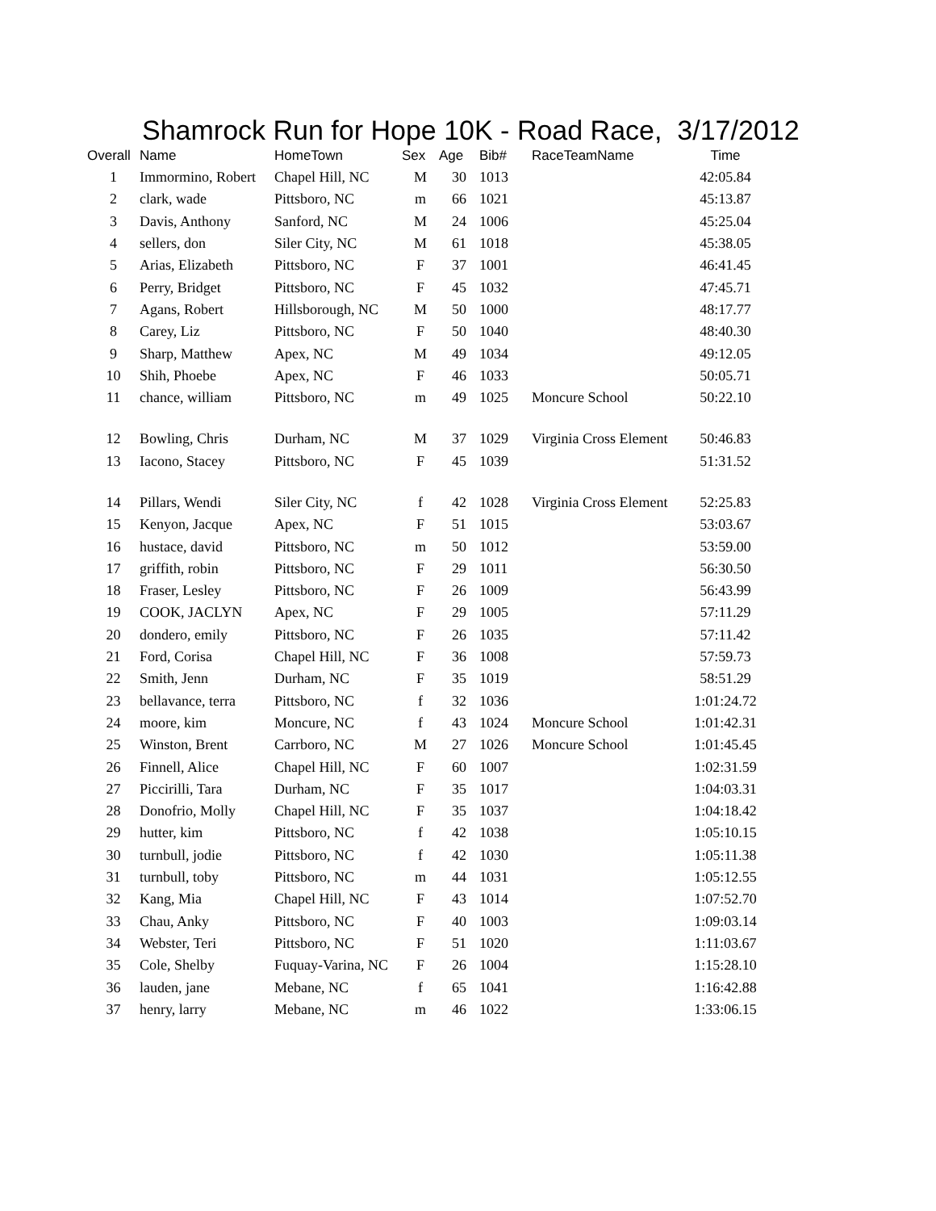Shamrock Run for Hope 10K - Road Race, 3/17/2012
| Overall | Name | HomeTown | Sex | Age | Bib# | RaceTeamName | Time |
| --- | --- | --- | --- | --- | --- | --- | --- |
| 1 | Immormino, Robert | Chapel Hill, NC | M | 30 | 1013 | | 42:05.84 |
| 2 | clark, wade | Pittsboro, NC | m | 66 | 1021 | | 45:13.87 |
| 3 | Davis, Anthony | Sanford, NC | M | 24 | 1006 | | 45:25.04 |
| 4 | sellers, don | Siler City, NC | M | 61 | 1018 | | 45:38.05 |
| 5 | Arias, Elizabeth | Pittsboro, NC | F | 37 | 1001 | | 46:41.45 |
| 6 | Perry, Bridget | Pittsboro, NC | F | 45 | 1032 | | 47:45.71 |
| 7 | Agans, Robert | Hillsborough, NC | M | 50 | 1000 | | 48:17.77 |
| 8 | Carey, Liz | Pittsboro, NC | F | 50 | 1040 | | 48:40.30 |
| 9 | Sharp, Matthew | Apex, NC | M | 49 | 1034 | | 49:12.05 |
| 10 | Shih, Phoebe | Apex, NC | F | 46 | 1033 | | 50:05.71 |
| 11 | chance, william | Pittsboro, NC | m | 49 | 1025 | Moncure School | 50:22.10 |
| 12 | Bowling, Chris | Durham, NC | M | 37 | 1029 | Virginia Cross Element | 50:46.83 |
| 13 | Iacono, Stacey | Pittsboro, NC | F | 45 | 1039 | | 51:31.52 |
| 14 | Pillars, Wendi | Siler City, NC | f | 42 | 1028 | Virginia Cross Element | 52:25.83 |
| 15 | Kenyon, Jacque | Apex, NC | F | 51 | 1015 | | 53:03.67 |
| 16 | hustace, david | Pittsboro, NC | m | 50 | 1012 | | 53:59.00 |
| 17 | griffith, robin | Pittsboro, NC | F | 29 | 1011 | | 56:30.50 |
| 18 | Fraser, Lesley | Pittsboro, NC | F | 26 | 1009 | | 56:43.99 |
| 19 | COOK, JACLYN | Apex, NC | F | 29 | 1005 | | 57:11.29 |
| 20 | dondero, emily | Pittsboro, NC | F | 26 | 1035 | | 57:11.42 |
| 21 | Ford, Corisa | Chapel Hill, NC | F | 36 | 1008 | | 57:59.73 |
| 22 | Smith, Jenn | Durham, NC | F | 35 | 1019 | | 58:51.29 |
| 23 | bellavance, terra | Pittsboro, NC | f | 32 | 1036 | | 1:01:24.72 |
| 24 | moore, kim | Moncure, NC | f | 43 | 1024 | Moncure School | 1:01:42.31 |
| 25 | Winston, Brent | Carrboro, NC | M | 27 | 1026 | Moncure School | 1:01:45.45 |
| 26 | Finnell, Alice | Chapel Hill, NC | F | 60 | 1007 | | 1:02:31.59 |
| 27 | Piccirilli, Tara | Durham, NC | F | 35 | 1017 | | 1:04:03.31 |
| 28 | Donofrio, Molly | Chapel Hill, NC | F | 35 | 1037 | | 1:04:18.42 |
| 29 | hutter, kim | Pittsboro, NC | f | 42 | 1038 | | 1:05:10.15 |
| 30 | turnbull, jodie | Pittsboro, NC | f | 42 | 1030 | | 1:05:11.38 |
| 31 | turnbull, toby | Pittsboro, NC | m | 44 | 1031 | | 1:05:12.55 |
| 32 | Kang, Mia | Chapel Hill, NC | F | 43 | 1014 | | 1:07:52.70 |
| 33 | Chau, Anky | Pittsboro, NC | F | 40 | 1003 | | 1:09:03.14 |
| 34 | Webster, Teri | Pittsboro, NC | F | 51 | 1020 | | 1:11:03.67 |
| 35 | Cole, Shelby | Fuquay-Varina, NC | F | 26 | 1004 | | 1:15:28.10 |
| 36 | lauden, jane | Mebane, NC | f | 65 | 1041 | | 1:16:42.88 |
| 37 | henry, larry | Mebane, NC | m | 46 | 1022 | | 1:33:06.15 |